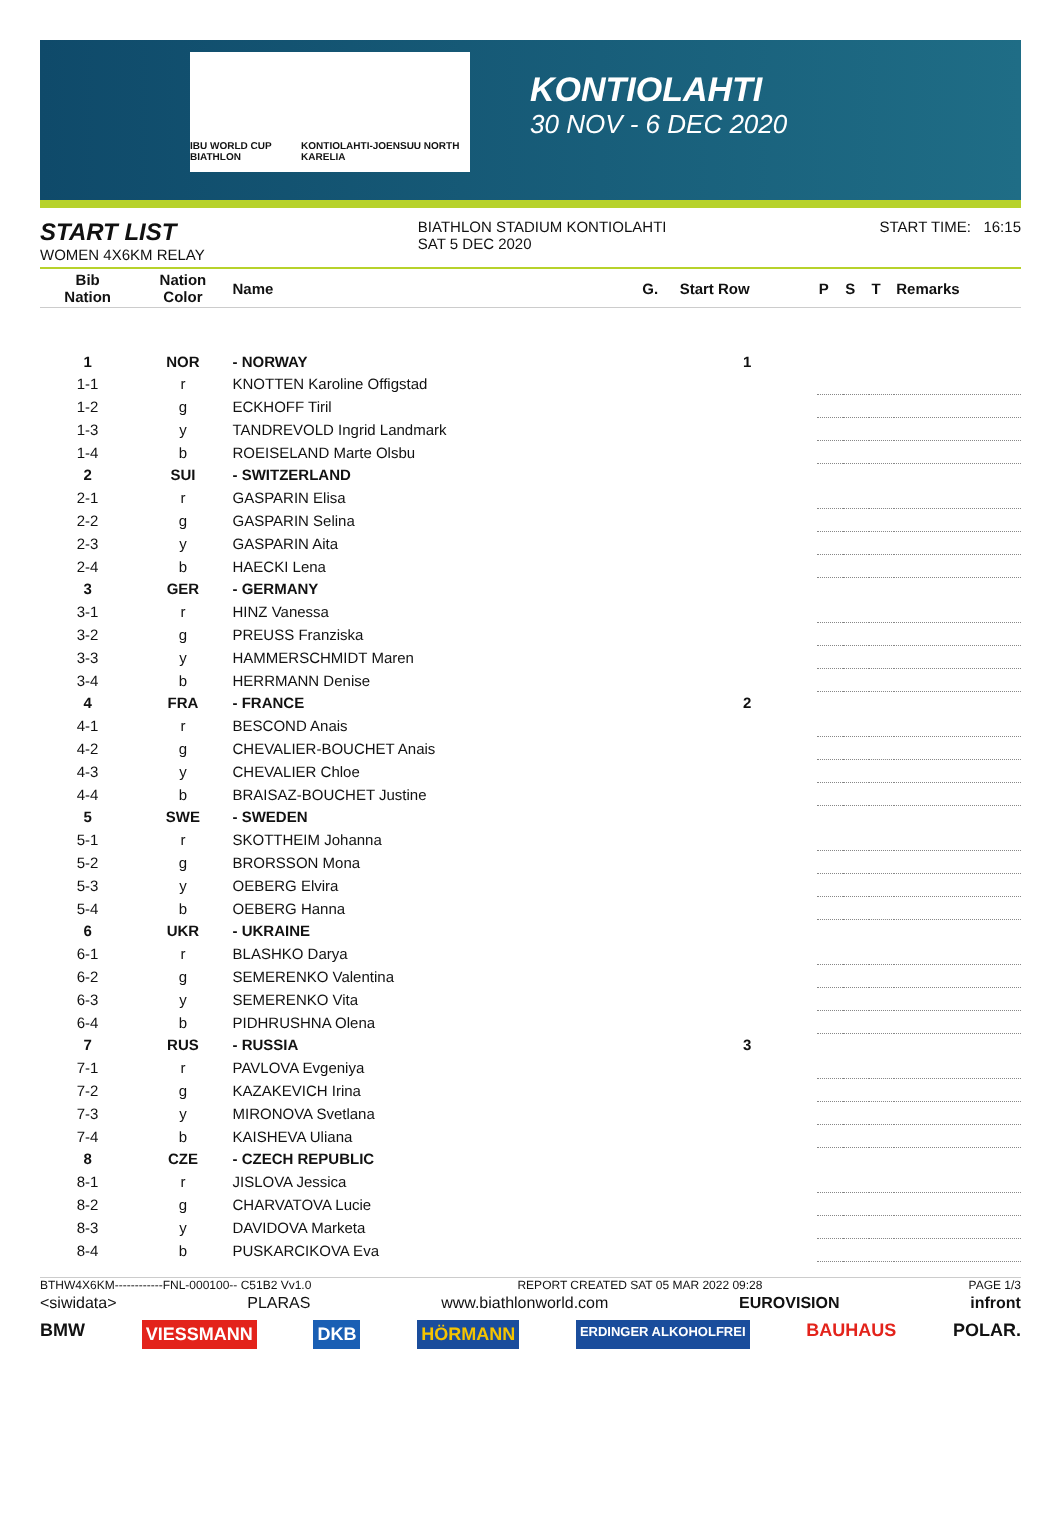IBU WORLD CUP BIATHLON KONTIOLAHTI-JOENSUU NORTH KARELIA
KONTIOLAHTI
30 NOV - 6 DEC 2020
START LIST
WOMEN 4X6KM RELAY
BIATHLON STADIUM KONTIOLAHTI
SAT 5 DEC 2020
START TIME: 16:15
| Bib Nation | Nation Color | Name | G. | Start Row | P | S | T | Remarks |
| --- | --- | --- | --- | --- | --- | --- | --- | --- |
| 1 | NOR | - NORWAY | | 1 | | | | |
| 1-1 | r | KNOTTEN Karoline Offigstad | | | | | | |
| 1-2 | g | ECKHOFF Tiril | | | | | | |
| 1-3 | y | TANDREVOLD Ingrid Landmark | | | | | | |
| 1-4 | b | ROEISELAND Marte Olsbu | | | | | | |
| 2 | SUI | - SWITZERLAND | | | | | | |
| 2-1 | r | GASPARIN Elisa | | | | | | |
| 2-2 | g | GASPARIN Selina | | | | | | |
| 2-3 | y | GASPARIN Aita | | | | | | |
| 2-4 | b | HAECKI Lena | | | | | | |
| 3 | GER | - GERMANY | | | | | | |
| 3-1 | r | HINZ Vanessa | | | | | | |
| 3-2 | g | PREUSS Franziska | | | | | | |
| 3-3 | y | HAMMERSCHMIDT Maren | | | | | | |
| 3-4 | b | HERRMANN Denise | | | | | | |
| 4 | FRA | - FRANCE | | 2 | | | | |
| 4-1 | r | BESCOND Anais | | | | | | |
| 4-2 | g | CHEVALIER-BOUCHET Anais | | | | | | |
| 4-3 | y | CHEVALIER Chloe | | | | | | |
| 4-4 | b | BRAISAZ-BOUCHET Justine | | | | | | |
| 5 | SWE | - SWEDEN | | | | | | |
| 5-1 | r | SKOTTHEIM Johanna | | | | | | |
| 5-2 | g | BRORSSON Mona | | | | | | |
| 5-3 | y | OEBERG Elvira | | | | | | |
| 5-4 | b | OEBERG Hanna | | | | | | |
| 6 | UKR | - UKRAINE | | | | | | |
| 6-1 | r | BLASHKO Darya | | | | | | |
| 6-2 | g | SEMERENKO Valentina | | | | | | |
| 6-3 | y | SEMERENKO Vita | | | | | | |
| 6-4 | b | PIDHRUSHNA Olena | | | | | | |
| 7 | RUS | - RUSSIA | | 3 | | | | |
| 7-1 | r | PAVLOVA Evgeniya | | | | | | |
| 7-2 | g | KAZAKEVICH Irina | | | | | | |
| 7-3 | y | MIRONOVA Svetlana | | | | | | |
| 7-4 | b | KAISHEVA Uliana | | | | | | |
| 8 | CZE | - CZECH REPUBLIC | | | | | | |
| 8-1 | r | JISLOVA Jessica | | | | | | |
| 8-2 | g | CHARVATOVA Lucie | | | | | | |
| 8-3 | y | DAVIDOVA Marketa | | | | | | |
| 8-4 | b | PUSKARCIKOVA Eva | | | | | | |
BTHW4X6KM------------FNL-000100-- C51B2 Vv1.0 REPORT CREATED SAT 05 MAR 2022 09:28 PAGE 1/3
<siwidata> PLARAS www.biathlonworld.com EUROVISION infront
BMW VIESSMANN DKB HÖRMANN ERDINGER ALKOHOLFREI BAUHAUS POLAR.